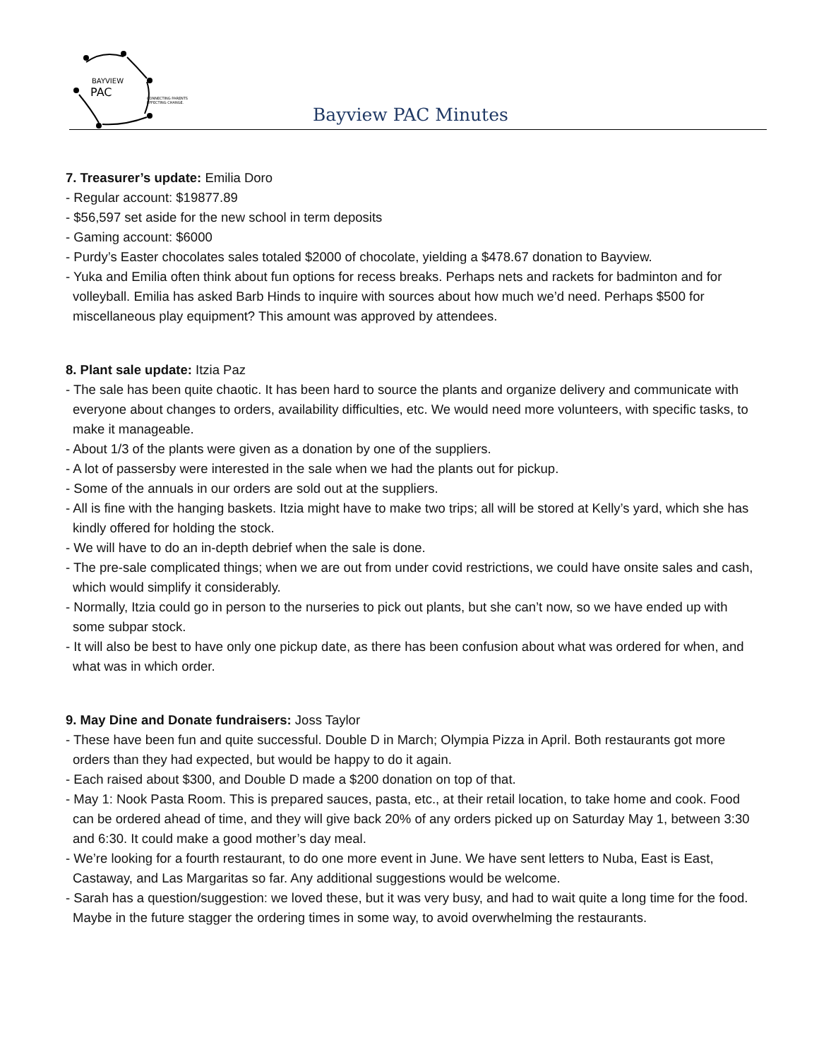BAYVIEW
PAC
CONNECTING PARENTS
EFFECTING CHANGE.
Bayview PAC Minutes
7. Treasurer’s update: Emilia Doro
- Regular account: $19877.89
- $56,597 set aside for the new school in term deposits
- Gaming account: $6000
- Purdy’s Easter chocolates sales totaled $2000 of chocolate, yielding a $478.67 donation to Bayview.
- Yuka and Emilia often think about fun options for recess breaks. Perhaps nets and rackets for badminton and for volleyball. Emilia has asked Barb Hinds to inquire with sources about how much we’d need. Perhaps $500 for miscellaneous play equipment? This amount was approved by attendees.
8. Plant sale update: Itzia Paz
- The sale has been quite chaotic. It has been hard to source the plants and organize delivery and communicate with everyone about changes to orders, availability difficulties, etc. We would need more volunteers, with specific tasks, to make it manageable.
- About 1/3 of the plants were given as a donation by one of the suppliers.
- A lot of passersby were interested in the sale when we had the plants out for pickup.
- Some of the annuals in our orders are sold out at the suppliers.
- All is fine with the hanging baskets. Itzia might have to make two trips; all will be stored at Kelly’s yard, which she has kindly offered for holding the stock.
- We will have to do an in-depth debrief when the sale is done.
- The pre-sale complicated things; when we are out from under covid restrictions, we could have onsite sales and cash, which would simplify it considerably.
- Normally, Itzia could go in person to the nurseries to pick out plants, but she can’t now, so we have ended up with some subpar stock.
- It will also be best to have only one pickup date, as there has been confusion about what was ordered for when, and what was in which order.
9. May Dine and Donate fundraisers: Joss Taylor
- These have been fun and quite successful. Double D in March; Olympia Pizza in April. Both restaurants got more orders than they had expected, but would be happy to do it again.
- Each raised about $300, and Double D made a $200 donation on top of that.
- May 1: Nook Pasta Room. This is prepared sauces, pasta, etc., at their retail location, to take home and cook. Food can be ordered ahead of time, and they will give back 20% of any orders picked up on Saturday May 1, between 3:30 and 6:30. It could make a good mother’s day meal.
- We’re looking for a fourth restaurant, to do one more event in June. We have sent letters to Nuba, East is East, Castaway, and Las Margaritas so far. Any additional suggestions would be welcome.
- Sarah has a question/suggestion: we loved these, but it was very busy, and had to wait quite a long time for the food. Maybe in the future stagger the ordering times in some way, to avoid overwhelming the restaurants.